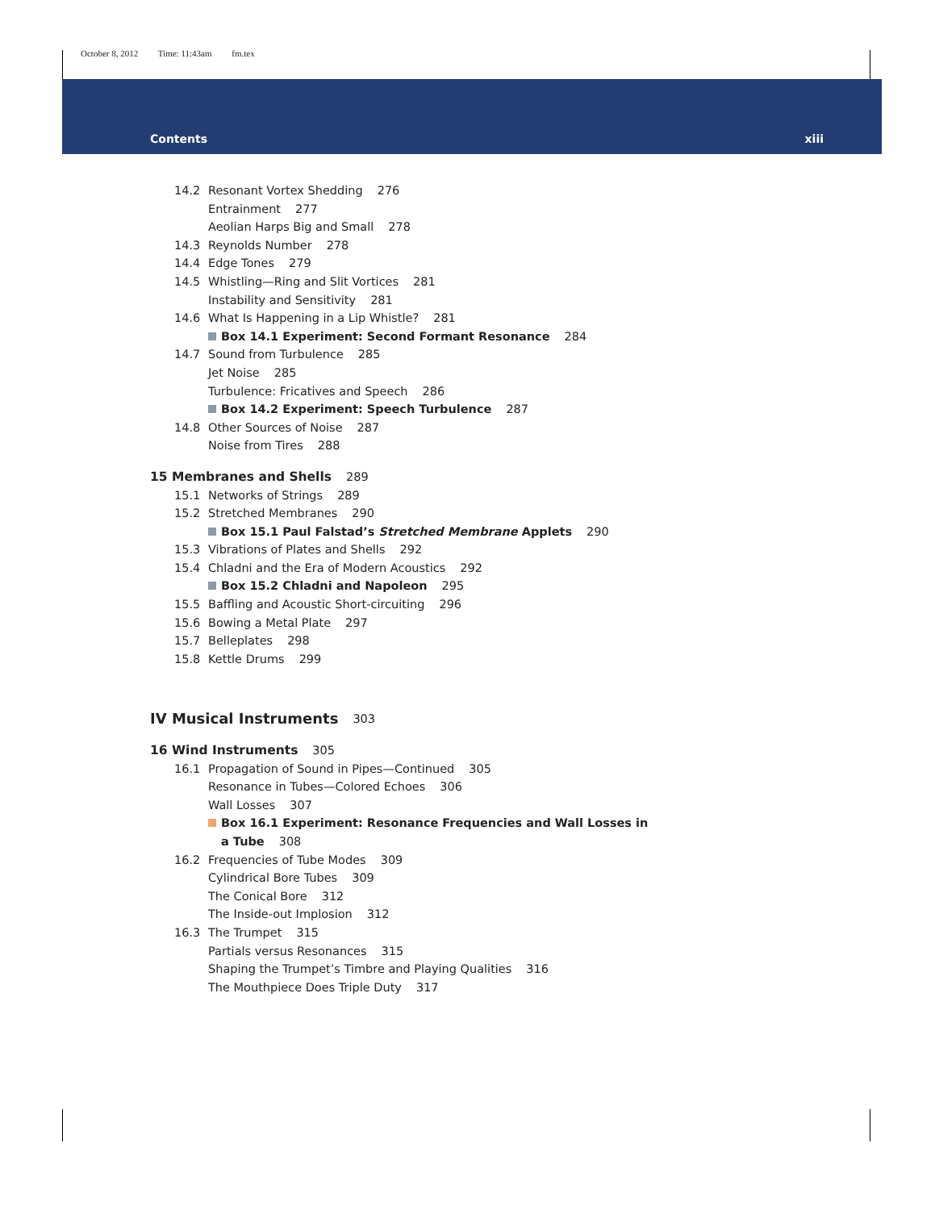October 8, 2012 Time: 11:43am fm.tex
Contents xiii
14.2 Resonant Vortex Shedding 276
Entrainment 277
Aeolian Harps Big and Small 278
14.3 Reynolds Number 278
14.4 Edge Tones 279
14.5 Whistling—Ring and Slit Vortices 281
Instability and Sensitivity 281
14.6 What Is Happening in a Lip Whistle? 281
Box 14.1 Experiment: Second Formant Resonance 284
14.7 Sound from Turbulence 285
Jet Noise 285
Turbulence: Fricatives and Speech 286
Box 14.2 Experiment: Speech Turbulence 287
14.8 Other Sources of Noise 287
Noise from Tires 288
15 Membranes and Shells 289
15.1 Networks of Strings 289
15.2 Stretched Membranes 290
Box 15.1 Paul Falstad’s Stretched Membrane Applets 290
15.3 Vibrations of Plates and Shells 292
15.4 Chladni and the Era of Modern Acoustics 292
Box 15.2 Chladni and Napoleon 295
15.5 Baffling and Acoustic Short-circuiting 296
15.6 Bowing a Metal Plate 297
15.7 Belleplates 298
15.8 Kettle Drums 299
IV Musical Instruments 303
16 Wind Instruments 305
16.1 Propagation of Sound in Pipes—Continued 305
Resonance in Tubes—Colored Echoes 306
Wall Losses 307
Box 16.1 Experiment: Resonance Frequencies and Wall Losses in
a Tube 308
16.2 Frequencies of Tube Modes 309
Cylindrical Bore Tubes 309
The Conical Bore 312
The Inside-out Implosion 312
16.3 The Trumpet 315
Partials versus Resonances 315
Shaping the Trumpet’s Timbre and Playing Qualities 316
The Mouthpiece Does Triple Duty 317